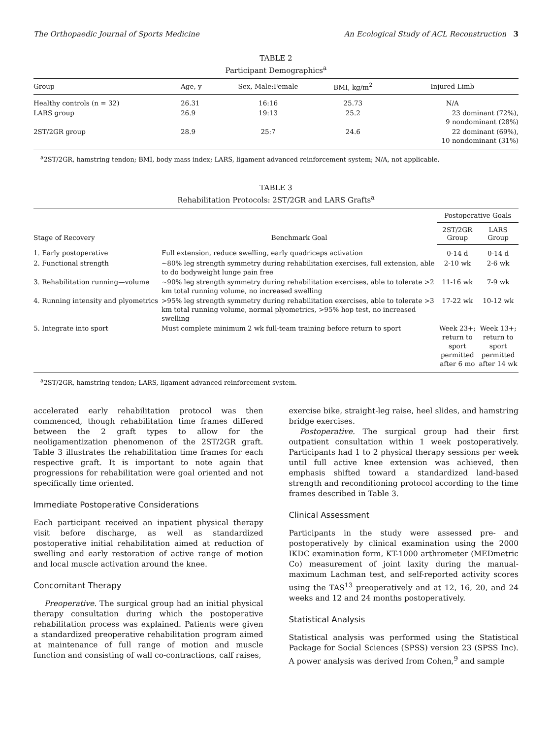The Orthopaedic Journal of Sports Medicine An Ecological Study of ACL Reconstruction 3
TABLE 2
Participant Demographics<sup>a</sup>
| Group | Age, y | Sex, Male:Female | BMI, kg/m<sup>2</sup> | Injured Limb |
| --- | --- | --- | --- | --- |
| Healthy controls (n = 32) | 26.31 | 16:16 | 25.73 | N/A |
| LARS group | 26.9 | 19:13 | 25.2 | 23 dominant (72%), 9 nondominant (28%) |
| 2ST/2GR group | 28.9 | 25:7 | 24.6 | 22 dominant (69%), 10 nondominant (31%) |
<sup>a</sup> 2ST/2GR, hamstring tendon; BMI, body mass index; LARS, ligament advanced reinforcement system; N/A, not applicable.
TABLE 3
Rehabilitation Protocols: 2ST/2GR and LARS Grafts<sup>a</sup>
| Stage of Recovery | Benchmark Goal | Postoperative Goals | |
| --- | --- | --- | --- |
| | | 2ST/2GR Group | LARS Group |
| 1. Early postoperative | Full extension, reduce swelling, early quadriceps activation | 0-14 d | 0-14 d |
| 2. Functional strength | ~80% leg strength symmetry during rehabilitation exercises, full extension, able to do bodyweight lunge pain free | 2-10 wk | 2-6 wk |
| 3. Rehabilitation running—volume | ~90% leg strength symmetry during rehabilitation exercises, able to tolerate >2 km total running volume, no increased swelling | 11-16 wk | 7-9 wk |
| 4. Running intensity and plyometrics | >95% leg strength symmetry during rehabilitation exercises, able to tolerate >3 km total running volume, normal plyometrics, >95% hop test, no increased swelling | 17-22 wk | 10-12 wk |
| 5. Integrate into sport | Must complete minimum 2 wk full-team training before return to sport | Week 23+; return to sport permitted after 6 mo | Week 13+; return to sport permitted after 14 wk |
<sup>a</sup> 2ST/2GR, hamstring tendon; LARS, ligament advanced reinforcement system.
accelerated early rehabilitation protocol was then commenced, though rehabilitation time frames differed between the 2 graft types to allow for the neoligamentization phenomenon of the 2ST/2GR graft. Table 3 illustrates the rehabilitation time frames for each respective graft. It is important to note again that progressions for rehabilitation were goal oriented and not specifically time oriented.
Immediate Postoperative Considerations
Each participant received an inpatient physical therapy visit before discharge, as well as standardized postoperative initial rehabilitation aimed at reduction of swelling and early restoration of active range of motion and local muscle activation around the knee.
Concomitant Therapy
Preoperative. The surgical group had an initial physical therapy consultation during which the postoperative rehabilitation process was explained. Patients were given a standardized preoperative rehabilitation program aimed at maintenance of full range of motion and muscle function and consisting of wall co-contractions, calf raises,
exercise bike, straight-leg raise, heel slides, and hamstring bridge exercises.
Postoperative. The surgical group had their first outpatient consultation within 1 week postoperatively. Participants had 1 to 2 physical therapy sessions per week until full active knee extension was achieved, then emphasis shifted toward a standardized land-based strength and reconditioning protocol according to the time frames described in Table 3.
Clinical Assessment
Participants in the study were assessed pre- and postoperatively by clinical examination using the 2000 IKDC examination form, KT-1000 arthrometer (MEDmetric Co) measurement of joint laxity during the manual-maximum Lachman test, and self-reported activity scores using the TAS<sup>13</sup> preoperatively and at 12, 16, 20, and 24 weeks and 12 and 24 months postoperatively.
Statistical Analysis
Statistical analysis was performed using the Statistical Package for Social Sciences (SPSS) version 23 (SPSS Inc). A power analysis was derived from Cohen,<sup>9</sup> and sample